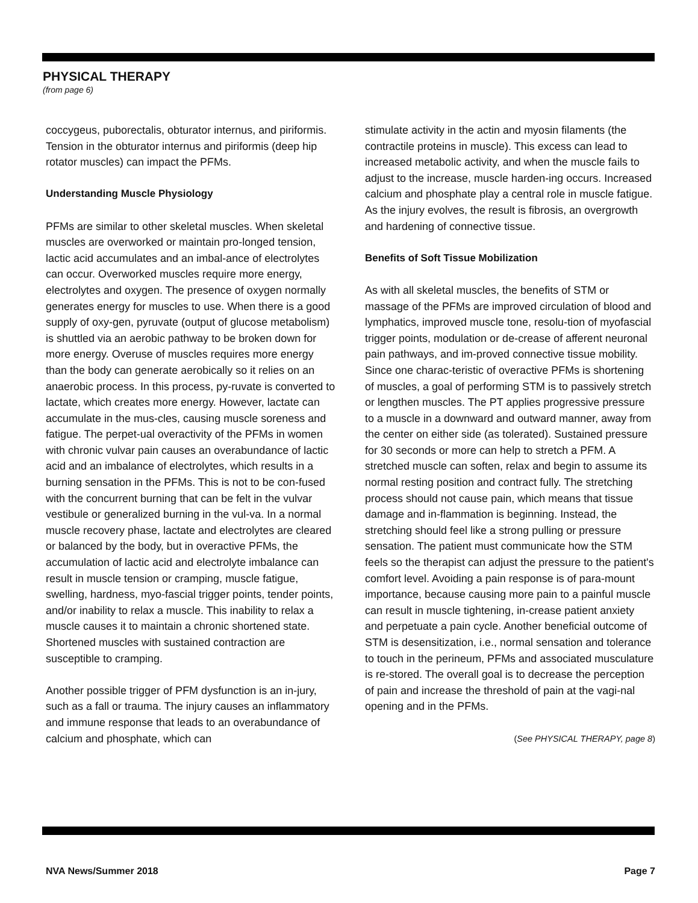PHYSICAL THERAPY
(from page 6)
coccygeus, puborectalis, obturator internus, and piriformis. Tension in the obturator internus and piriformis (deep hip rotator muscles) can impact the PFMs.
Understanding Muscle Physiology
PFMs are similar to other skeletal muscles. When skeletal muscles are overworked or maintain pro-longed tension, lactic acid accumulates and an imbal-ance of electrolytes can occur. Overworked muscles require more energy, electrolytes and oxygen. The presence of oxygen normally generates energy for muscles to use. When there is a good supply of oxy-gen, pyruvate (output of glucose metabolism) is shuttled via an aerobic pathway to be broken down for more energy. Overuse of muscles requires more energy than the body can generate aerobically so it relies on an anaerobic process. In this process, py-ruvate is converted to lactate, which creates more energy. However, lactate can accumulate in the mus-cles, causing muscle soreness and fatigue. The perpet-ual overactivity of the PFMs in women with chronic vulvar pain causes an overabundance of lactic acid and an imbalance of electrolytes, which results in a burning sensation in the PFMs. This is not to be con-fused with the concurrent burning that can be felt in the vulvar vestibule or generalized burning in the vul-va. In a normal muscle recovery phase, lactate and electrolytes are cleared or balanced by the body, but in overactive PFMs, the accumulation of lactic acid and electrolyte imbalance can result in muscle tension or cramping, muscle fatigue, swelling, hardness, myo-fascial trigger points, tender points, and/or inability to relax a muscle. This inability to relax a muscle causes it to maintain a chronic shortened state. Shortened muscles with sustained contraction are susceptible to cramping.
Another possible trigger of PFM dysfunction is an in-jury, such as a fall or trauma. The injury causes an inflammatory and immune response that leads to an overabundance of calcium and phosphate, which can
stimulate activity in the actin and myosin filaments (the contractile proteins in muscle). This excess can lead to increased metabolic activity, and when the muscle fails to adjust to the increase, muscle harden-ing occurs. Increased calcium and phosphate play a central role in muscle fatigue. As the injury evolves, the result is fibrosis, an overgrowth and hardening of connective tissue.
Benefits of Soft Tissue Mobilization
As with all skeletal muscles, the benefits of STM or massage of the PFMs are improved circulation of blood and lymphatics, improved muscle tone, resolu-tion of myofascial trigger points, modulation or de-crease of afferent neuronal pain pathways, and im-proved connective tissue mobility. Since one charac-teristic of overactive PFMs is shortening of muscles, a goal of performing STM is to passively stretch or lengthen muscles. The PT applies progressive pressure to a muscle in a downward and outward manner, away from the center on either side (as tolerated). Sustained pressure for 30 seconds or more can help to stretch a PFM. A stretched muscle can soften, relax and begin to assume its normal resting position and contract fully. The stretching process should not cause pain, which means that tissue damage and in-flammation is beginning. Instead, the stretching should feel like a strong pulling or pressure sensation. The patient must communicate how the STM feels so the therapist can adjust the pressure to the patient's comfort level. Avoiding a pain response is of para-mount importance, because causing more pain to a painful muscle can result in muscle tightening, in-crease patient anxiety and perpetuate a pain cycle. Another beneficial outcome of STM is desensitization, i.e., normal sensation and tolerance to touch in the perineum, PFMs and associated musculature is re-stored. The overall goal is to decrease the perception of pain and increase the threshold of pain at the vagi-nal opening and in the PFMs.
(See PHYSICAL THERAPY, page 8)
NVA News/Summer 2018 Page 7